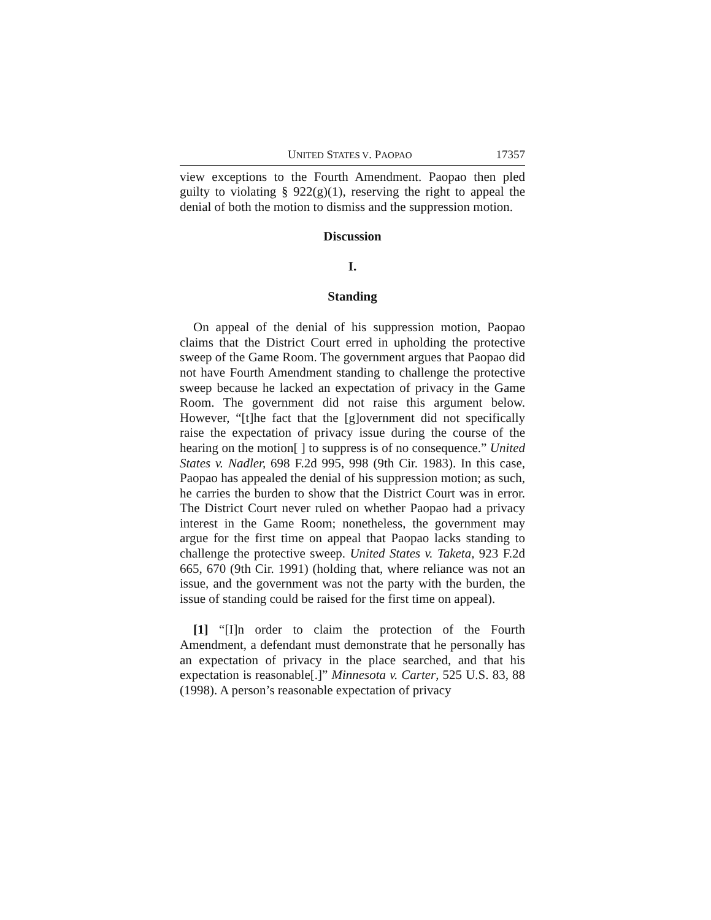UNITED STATES V. PAOPAO 17357
view exceptions to the Fourth Amendment. Paopao then pled guilty to violating § 922(g)(1), reserving the right to appeal the denial of both the motion to dismiss and the suppression motion.
Discussion
I.
Standing
On appeal of the denial of his suppression motion, Paopao claims that the District Court erred in upholding the protective sweep of the Game Room. The government argues that Paopao did not have Fourth Amendment standing to challenge the protective sweep because he lacked an expectation of privacy in the Game Room. The government did not raise this argument below. However, “[t]he fact that the [g]overnment did not specifically raise the expectation of privacy issue during the course of the hearing on the motion[ ] to suppress is of no consequence.” United States v. Nadler, 698 F.2d 995, 998 (9th Cir. 1983). In this case, Paopao has appealed the denial of his suppression motion; as such, he carries the burden to show that the District Court was in error. The District Court never ruled on whether Paopao had a privacy interest in the Game Room; nonetheless, the government may argue for the first time on appeal that Paopao lacks standing to challenge the protective sweep. United States v. Taketa, 923 F.2d 665, 670 (9th Cir. 1991) (holding that, where reliance was not an issue, and the government was not the party with the burden, the issue of standing could be raised for the first time on appeal).
[1] “[I]n order to claim the protection of the Fourth Amendment, a defendant must demonstrate that he personally has an expectation of privacy in the place searched, and that his expectation is reasonable[.]” Minnesota v. Carter, 525 U.S. 83, 88 (1998). A person’s reasonable expectation of privacy